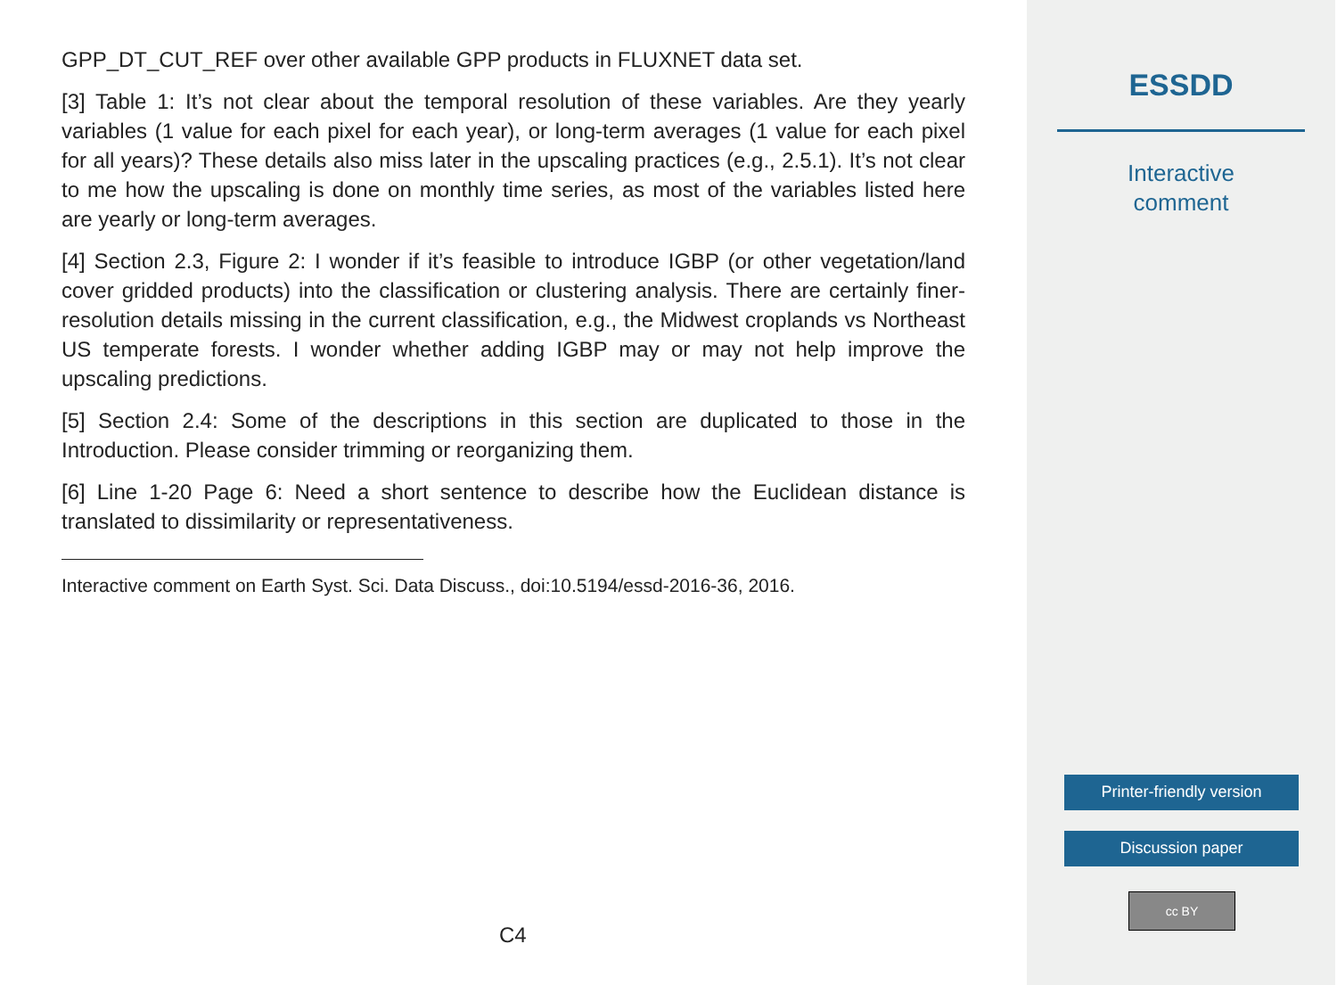GPP_DT_CUT_REF over other available GPP products in FLUXNET data set.
[3] Table 1: It’s not clear about the temporal resolution of these variables. Are they yearly variables (1 value for each pixel for each year), or long-term averages (1 value for each pixel for all years)? These details also miss later in the upscaling practices (e.g., 2.5.1). It’s not clear to me how the upscaling is done on monthly time series, as most of the variables listed here are yearly or long-term averages.
[4] Section 2.3, Figure 2: I wonder if it’s feasible to introduce IGBP (or other vegetation/land cover gridded products) into the classification or clustering analysis. There are certainly finer-resolution details missing in the current classification, e.g., the Midwest croplands vs Northeast US temperate forests. I wonder whether adding IGBP may or may not help improve the upscaling predictions.
[5] Section 2.4: Some of the descriptions in this section are duplicated to those in the Introduction. Please consider trimming or reorganizing them.
[6] Line 1-20 Page 6: Need a short sentence to describe how the Euclidean distance is translated to dissimilarity or representativeness.
Interactive comment on Earth Syst. Sci. Data Discuss., doi:10.5194/essd-2016-36, 2016.
C4
ESSDD
Interactive
comment
Printer-friendly version
Discussion paper
cc BY